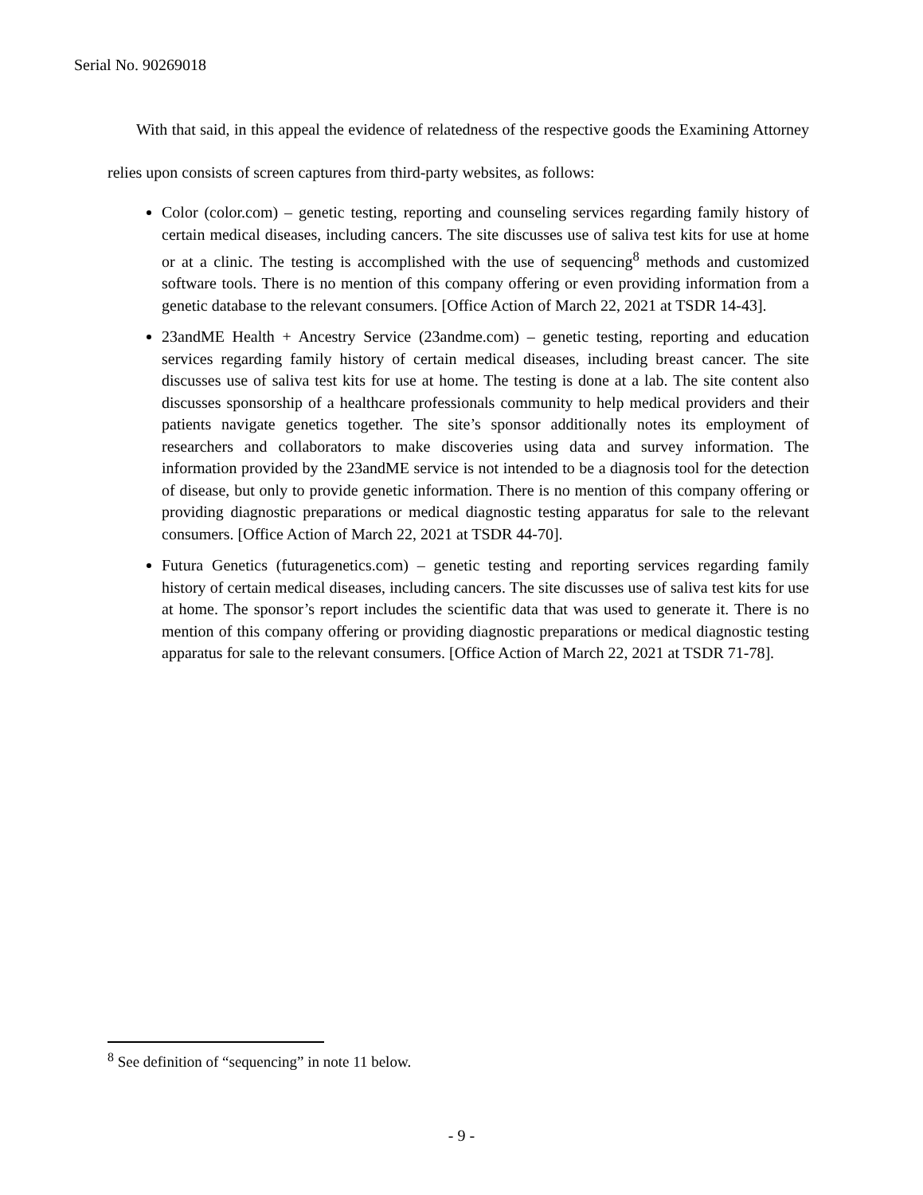Serial No. 90269018
With that said, in this appeal the evidence of relatedness of the respective goods the Examining Attorney relies upon consists of screen captures from third-party websites, as follows:
Color (color.com) – genetic testing, reporting and counseling services regarding family history of certain medical diseases, including cancers. The site discusses use of saliva test kits for use at home or at a clinic. The testing is accomplished with the use of sequencing<sup>8</sup> methods and customized software tools. There is no mention of this company offering or even providing information from a genetic database to the relevant consumers. [Office Action of March 22, 2021 at TSDR 14-43].
23andME Health + Ancestry Service (23andme.com) – genetic testing, reporting and education services regarding family history of certain medical diseases, including breast cancer. The site discusses use of saliva test kits for use at home. The testing is done at a lab. The site content also discusses sponsorship of a healthcare professionals community to help medical providers and their patients navigate genetics together. The site’s sponsor additionally notes its employment of researchers and collaborators to make discoveries using data and survey information. The information provided by the 23andME service is not intended to be a diagnosis tool for the detection of disease, but only to provide genetic information. There is no mention of this company offering or providing diagnostic preparations or medical diagnostic testing apparatus for sale to the relevant consumers. [Office Action of March 22, 2021 at TSDR 44-70].
Futura Genetics (futuragenetics.com) – genetic testing and reporting services regarding family history of certain medical diseases, including cancers. The site discusses use of saliva test kits for use at home. The sponsor’s report includes the scientific data that was used to generate it. There is no mention of this company offering or providing diagnostic preparations or medical diagnostic testing apparatus for sale to the relevant consumers. [Office Action of March 22, 2021 at TSDR 71-78].
<sup>8</sup> See definition of “sequencing” in note 11 below.
- 9 -